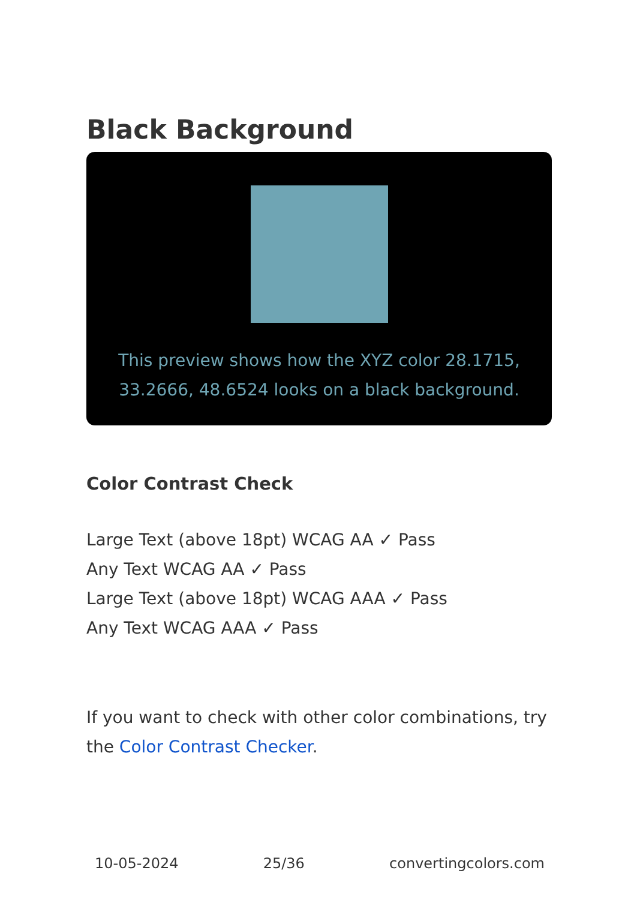Black Background
This preview shows how the XYZ color 28.1715, 33.2666, 48.6524 looks on a black background.
Color Contrast Check
Large Text (above 18pt) WCAG AA ✓ Pass
Any Text WCAG AA ✓ Pass
Large Text (above 18pt) WCAG AAA ✓ Pass
Any Text WCAG AAA ✓ Pass
If you want to check with other color combinations, try the Color Contrast Checker.
10-05-2024 25/36 convertingcolors.com